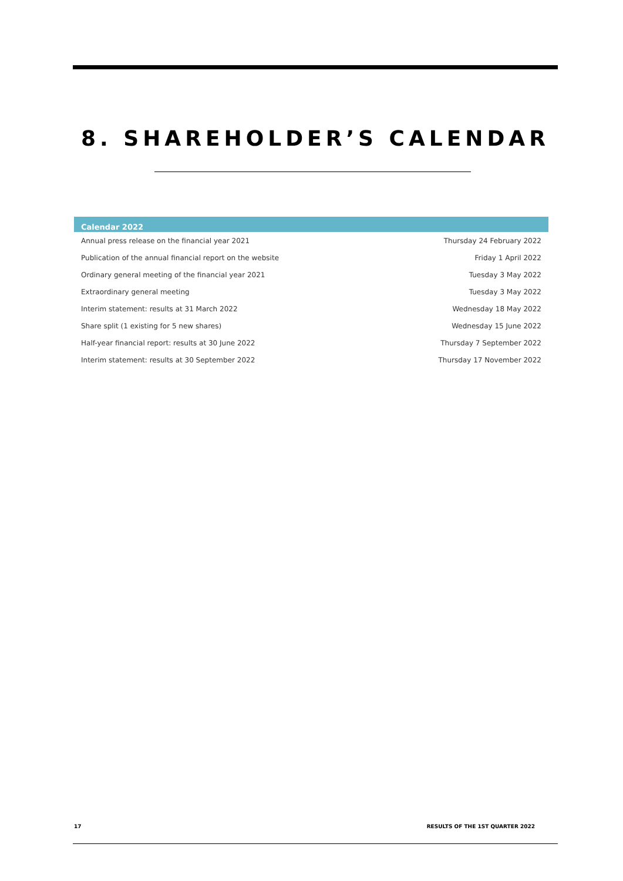8. SHAREHOLDER’S CALENDAR
| Calendar 2022 | |
| --- | --- |
| Annual press release on the financial year 2021 | Thursday 24 February 2022 |
| Publication of the annual financial report on the website | Friday 1 April 2022 |
| Ordinary general meeting of the financial year 2021 | Tuesday 3 May 2022 |
| Extraordinary general meeting | Tuesday 3 May 2022 |
| Interim statement: results at 31 March 2022 | Wednesday 18 May 2022 |
| Share split (1 existing for 5 new shares) | Wednesday 15 June 2022 |
| Half-year financial report: results at 30 June 2022 | Thursday 7 September 2022 |
| Interim statement: results at 30 September 2022 | Thursday 17 November 2022 |
17 RESULTS OF THE 1ST QUARTER 2022